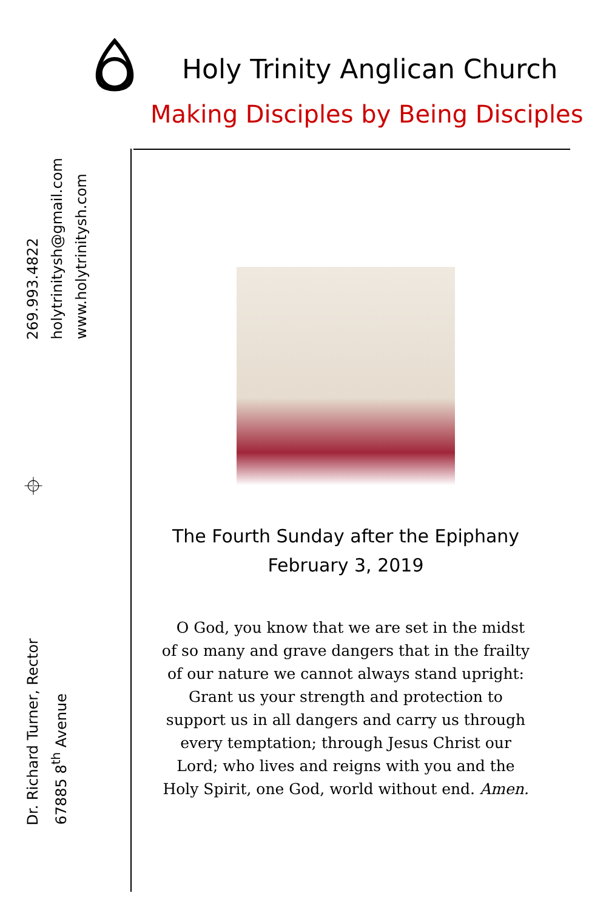Holy Trinity Anglican Church
Making Disciples by Being Disciples
269.993.4822
holytrinitysh@gmail.com
www.holytrinitysh.com
⌖
Dr. Richard Turner, Rector
67885 8<sup>th</sup> Avenue
The Fourth Sunday after the Epiphany
February 3, 2019
O God, you know that we are set in the midst of so many and grave dangers that in the frailty of our nature we cannot always stand upright: Grant us your strength and protection to support us in all dangers and carry us through every temptation; through Jesus Christ our Lord; who lives and reigns with you and the Holy Spirit, one God, world without end. Amen.